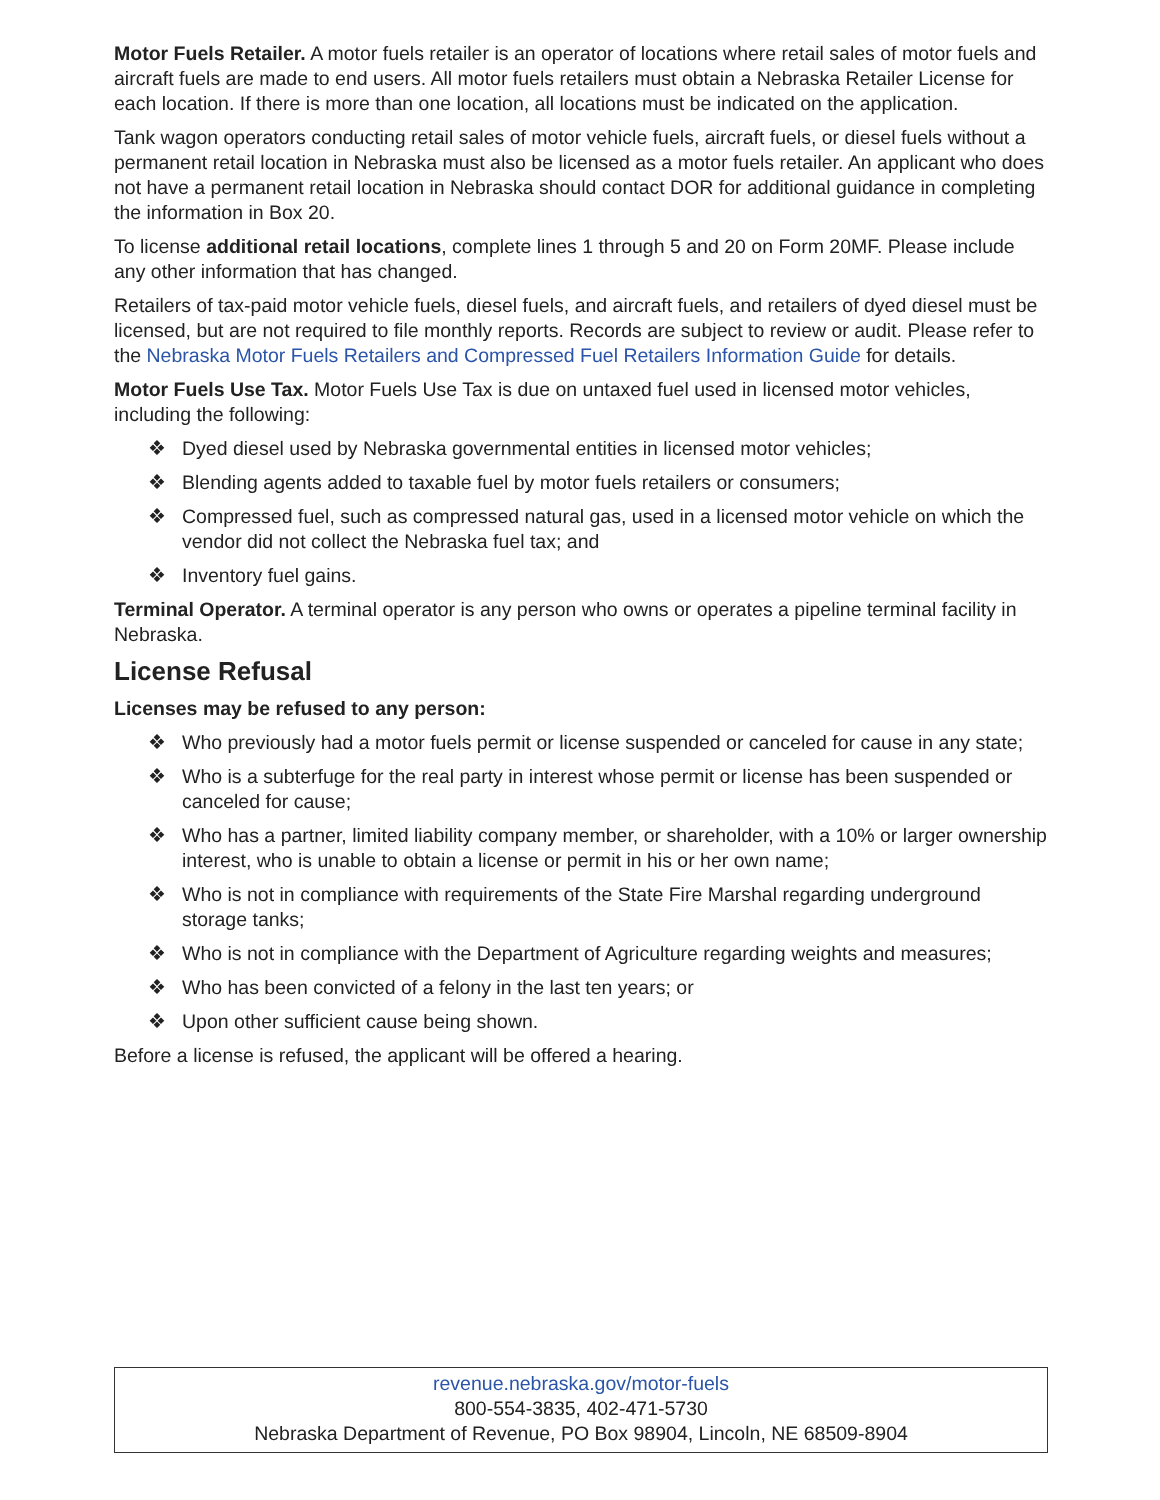Motor Fuels Retailer. A motor fuels retailer is an operator of locations where retail sales of motor fuels and aircraft fuels are made to end users. All motor fuels retailers must obtain a Nebraska Retailer License for each location. If there is more than one location, all locations must be indicated on the application.
Tank wagon operators conducting retail sales of motor vehicle fuels, aircraft fuels, or diesel fuels without a permanent retail location in Nebraska must also be licensed as a motor fuels retailer. An applicant who does not have a permanent retail location in Nebraska should contact DOR for additional guidance in completing the information in Box 20.
To license additional retail locations, complete lines 1 through 5 and 20 on Form 20MF. Please include any other information that has changed.
Retailers of tax-paid motor vehicle fuels, diesel fuels, and aircraft fuels, and retailers of dyed diesel must be licensed, but are not required to file monthly reports. Records are subject to review or audit. Please refer to the Nebraska Motor Fuels Retailers and Compressed Fuel Retailers Information Guide for details.
Motor Fuels Use Tax. Motor Fuels Use Tax is due on untaxed fuel used in licensed motor vehicles, including the following:
❖ Dyed diesel used by Nebraska governmental entities in licensed motor vehicles;
❖ Blending agents added to taxable fuel by motor fuels retailers or consumers;
❖ Compressed fuel, such as compressed natural gas, used in a licensed motor vehicle on which the vendor did not collect the Nebraska fuel tax; and
❖ Inventory fuel gains.
Terminal Operator. A terminal operator is any person who owns or operates a pipeline terminal facility in Nebraska.
License Refusal
Licenses may be refused to any person:
❖ Who previously had a motor fuels permit or license suspended or canceled for cause in any state;
❖ Who is a subterfuge for the real party in interest whose permit or license has been suspended or canceled for cause;
❖ Who has a partner, limited liability company member, or shareholder, with a 10% or larger ownership interest, who is unable to obtain a license or permit in his or her own name;
❖ Who is not in compliance with requirements of the State Fire Marshal regarding underground storage tanks;
❖ Who is not in compliance with the Department of Agriculture regarding weights and measures;
❖ Who has been convicted of a felony in the last ten years; or
❖ Upon other sufficient cause being shown.
Before a license is refused, the applicant will be offered a hearing.
revenue.nebraska.gov/motor-fuels
800-554-3835, 402-471-5730
Nebraska Department of Revenue, PO Box 98904, Lincoln, NE 68509-8904